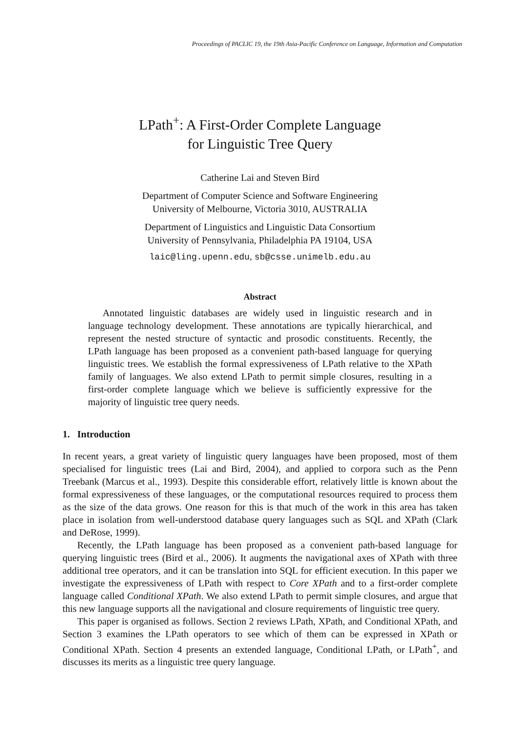Proceedings of PACLIC 19, the 19th Asia-Pacific Conference on Language, Information and Computation
LPath<sup>+</sup>: A First-Order Complete Language
for Linguistic Tree Query
Catherine Lai and Steven Bird
Department of Computer Science and Software Engineering
University of Melbourne, Victoria 3010, AUSTRALIA
Department of Linguistics and Linguistic Data Consortium
University of Pennsylvania, Philadelphia PA 19104, USA
laic@ling.upenn.edu, sb@csse.unimelb.edu.au
Abstract
Annotated linguistic databases are widely used in linguistic research and in language technology development. These annotations are typically hierarchical, and represent the nested structure of syntactic and prosodic constituents. Recently, the LPath language has been proposed as a convenient path-based language for querying linguistic trees. We establish the formal expressiveness of LPath relative to the XPath family of languages. We also extend LPath to permit simple closures, resulting in a first-order complete language which we believe is sufficiently expressive for the majority of linguistic tree query needs.
1. Introduction
In recent years, a great variety of linguistic query languages have been proposed, most of them specialised for linguistic trees (Lai and Bird, 2004), and applied to corpora such as the Penn Treebank (Marcus et al., 1993). Despite this considerable effort, relatively little is known about the formal expressiveness of these languages, or the computational resources required to process them as the size of the data grows. One reason for this is that much of the work in this area has taken place in isolation from well-understood database query languages such as SQL and XPath (Clark and DeRose, 1999).
Recently, the LPath language has been proposed as a convenient path-based language for querying linguistic trees (Bird et al., 2006). It augments the navigational axes of XPath with three additional tree operators, and it can be translation into SQL for efficient execution. In this paper we investigate the expressiveness of LPath with respect to Core XPath and to a first-order complete language called Conditional XPath. We also extend LPath to permit simple closures, and argue that this new language supports all the navigational and closure requirements of linguistic tree query.
This paper is organised as follows. Section 2 reviews LPath, XPath, and Conditional XPath, and Section 3 examines the LPath operators to see which of them can be expressed in XPath or Conditional XPath. Section 4 presents an extended language, Conditional LPath, or LPath<sup>+</sup>, and discusses its merits as a linguistic tree query language.